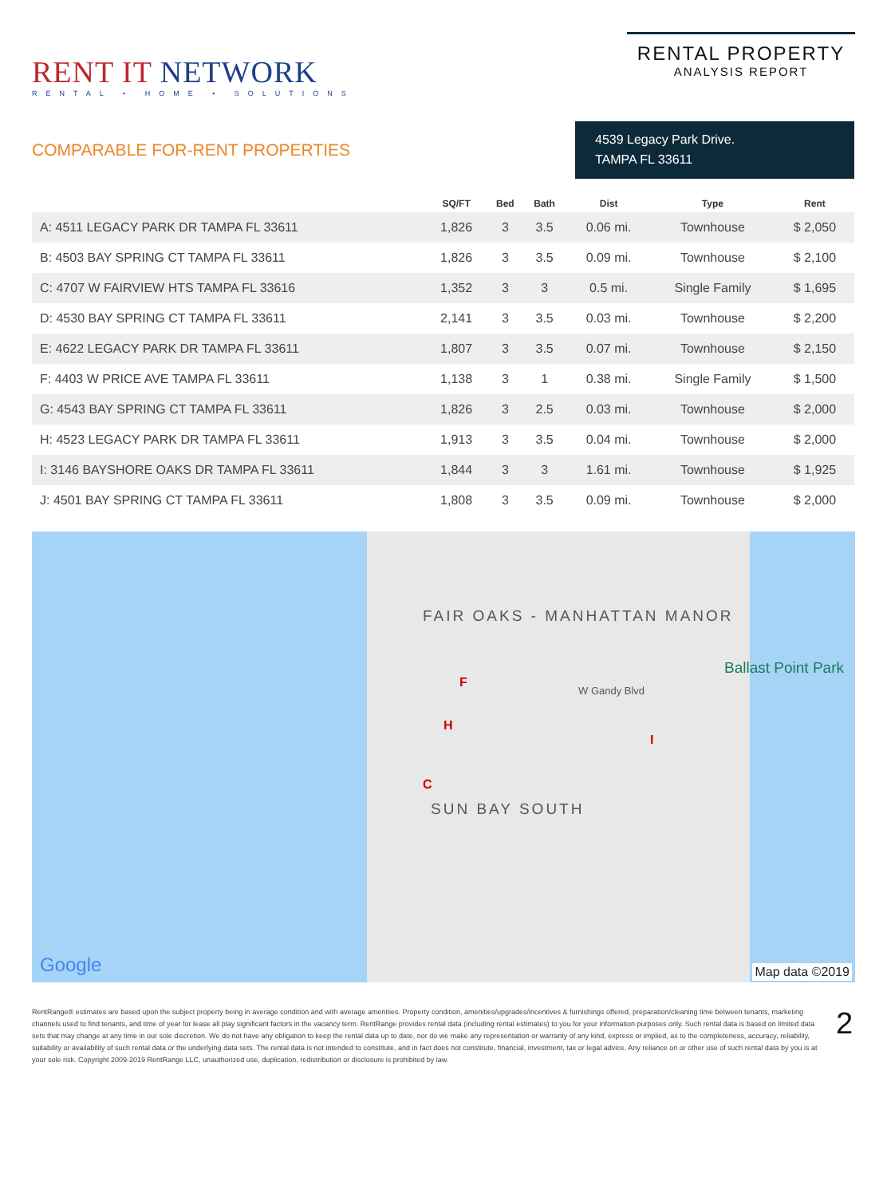RENT IT NETWORK
RENTAL • HOME • SOLUTIONS
RENTAL PROPERTY
ANALYSIS REPORT
COMPARABLE FOR-RENT PROPERTIES
4539 Legacy Park Drive.
TAMPA FL 33611
| | SQ/FT | Bed | Bath | Dist | Type | Rent |
| --- | --- | --- | --- | --- | --- | --- |
| A: 4511 LEGACY PARK DR TAMPA FL 33611 | 1,826 | 3 | 3.5 | 0.06 mi. | Townhouse | $ 2,050 |
| B: 4503 BAY SPRING CT TAMPA FL 33611 | 1,826 | 3 | 3.5 | 0.09 mi. | Townhouse | $ 2,100 |
| C: 4707 W FAIRVIEW HTS TAMPA FL 33616 | 1,352 | 3 | 3 | 0.5 mi. | Single Family | $ 1,695 |
| D: 4530 BAY SPRING CT TAMPA FL 33611 | 2,141 | 3 | 3.5 | 0.03 mi. | Townhouse | $ 2,200 |
| E: 4622 LEGACY PARK DR TAMPA FL 33611 | 1,807 | 3 | 3.5 | 0.07 mi. | Townhouse | $ 2,150 |
| F: 4403 W PRICE AVE TAMPA FL 33611 | 1,138 | 3 | 1 | 0.38 mi. | Single Family | $ 1,500 |
| G: 4543 BAY SPRING CT TAMPA FL 33611 | 1,826 | 3 | 2.5 | 0.03 mi. | Townhouse | $ 2,000 |
| H: 4523 LEGACY PARK DR TAMPA FL 33611 | 1,913 | 3 | 3.5 | 0.04 mi. | Townhouse | $ 2,000 |
| I: 3146 BAYSHORE OAKS DR TAMPA FL 33611 | 1,844 | 3 | 3 | 1.61 mi. | Townhouse | $ 1,925 |
| J: 4501 BAY SPRING CT TAMPA FL 33611 | 1,808 | 3 | 3.5 | 0.09 mi. | Townhouse | $ 2,000 |
FAIR OAKS - MANHATTAN MANOR
W Gandy Blvd
Ballast Point Park
SUN BAY SOUTH
F
H
C
I
Google Map data ©2019
RentRange® estimates are based upon the subject property being in average condition and with average amenities. Property condition, amenities/upgrades/incentives & furnishings offered, preparation/cleaning time between tenants, marketing channels used to find tenants, and time of year for lease all play significant factors in the vacancy term. RentRange provides rental data (including rental estimates) to you for your information purposes only. Such rental data is based on limited data sets that may change at any time in our sole discretion. We do not have any obligation to keep the rental data up to date, nor do we make any representation or warranty of any kind, express or implied, as to the completeness, accuracy, reliability, suitability or availability of such rental data or the underlying data sets. The rental data is not intended to constitute, and in fact does not constitute, financial, investment, tax or legal advice. Any reliance on or other use of such rental data by you is at your sole risk. Copyright 2009-2019 RentRange LLC, unauthorized use, duplication, redistribution or disclosure is prohibited by law.
2